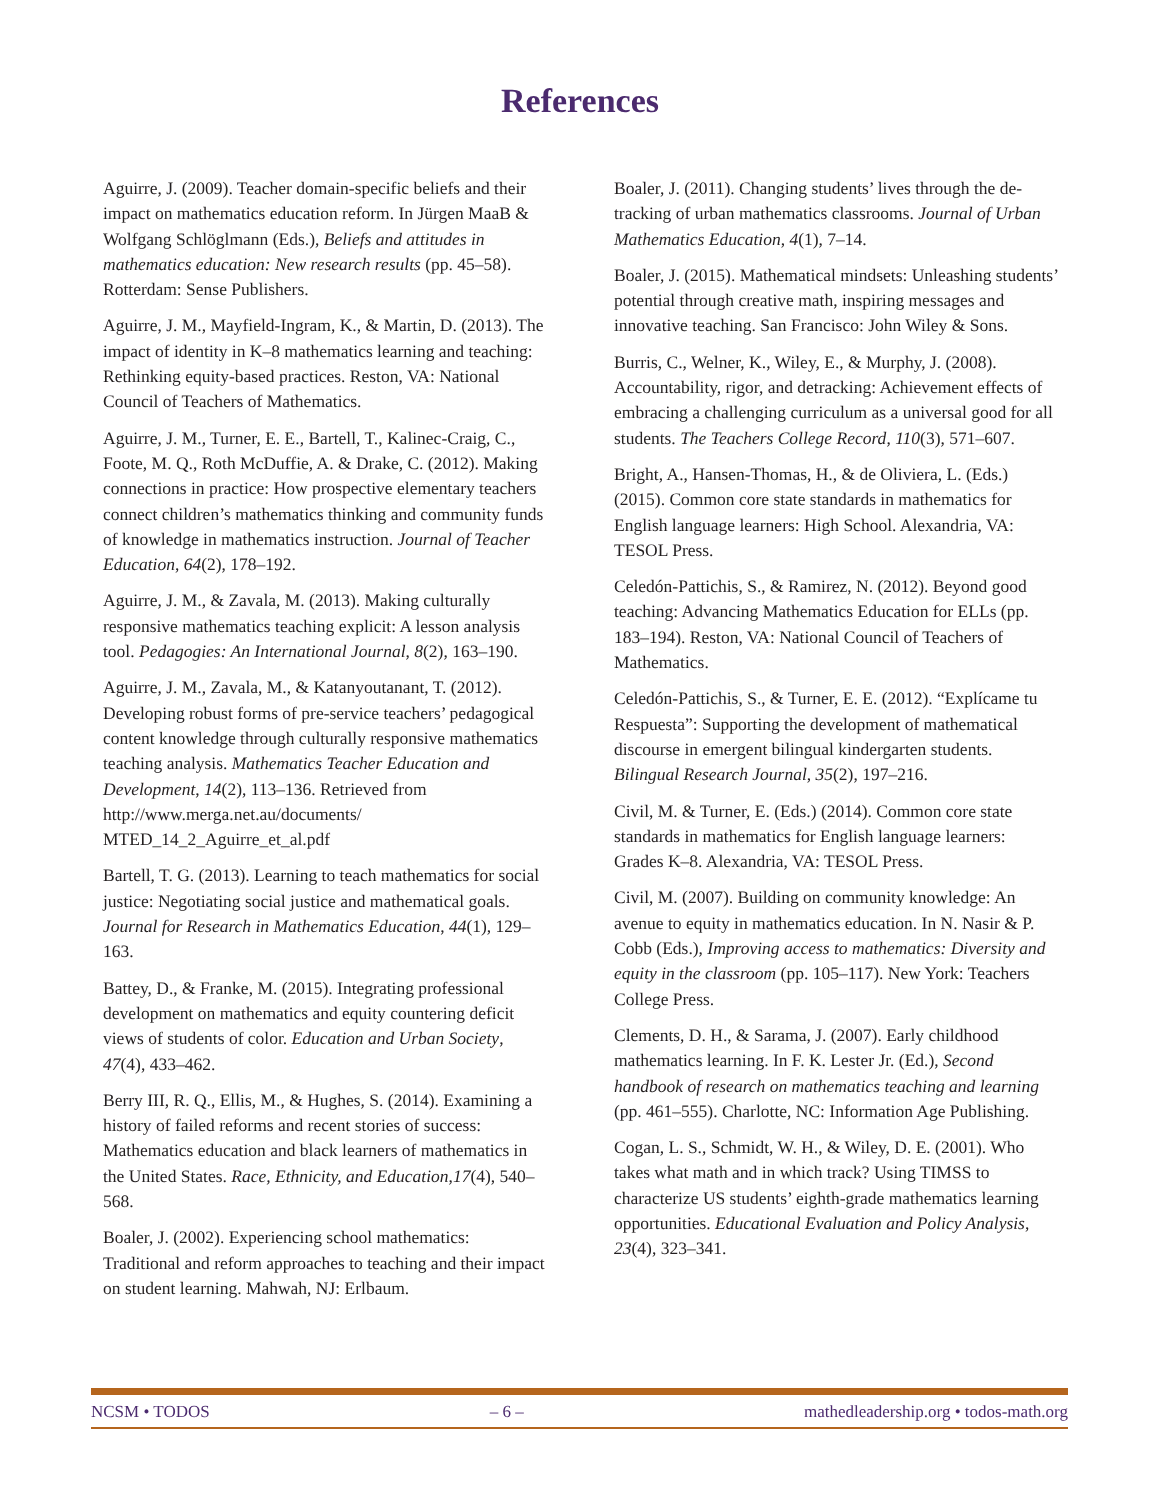References
Aguirre, J. (2009). Teacher domain-specific beliefs and their impact on mathematics education reform. In Jürgen MaaB & Wolfgang Schlöglmann (Eds.), Beliefs and attitudes in mathematics education: New research results (pp. 45–58). Rotterdam: Sense Publishers.
Aguirre, J. M., Mayfield-Ingram, K., & Martin, D. (2013). The impact of identity in K–8 mathematics learning and teaching: Rethinking equity-based practices. Reston, VA: National Council of Teachers of Mathematics.
Aguirre, J. M., Turner, E. E., Bartell, T., Kalinec-Craig, C., Foote, M. Q., Roth McDuffie, A. & Drake, C. (2012). Making connections in practice: How prospective elementary teachers connect children’s mathematics thinking and community funds of knowledge in mathematics instruction. Journal of Teacher Education, 64(2), 178–192.
Aguirre, J. M., & Zavala, M. (2013). Making culturally responsive mathematics teaching explicit: A lesson analysis tool. Pedagogies: An International Journal, 8(2), 163–190.
Aguirre, J. M., Zavala, M., & Katanyoutanant, T. (2012). Developing robust forms of pre-service teachers’ pedagogical content knowledge through culturally responsive mathematics teaching analysis. Mathematics Teacher Education and Development, 14(2), 113–136. Retrieved from http://www.merga.net.au/documents/ MTED_14_2_Aguirre_et_al.pdf
Bartell, T. G. (2013). Learning to teach mathematics for social justice: Negotiating social justice and mathematical goals. Journal for Research in Mathematics Education, 44(1), 129–163.
Battey, D., & Franke, M. (2015). Integrating professional development on mathematics and equity countering deficit views of students of color. Education and Urban Society, 47(4), 433–462.
Berry III, R. Q., Ellis, M., & Hughes, S. (2014). Examining a history of failed reforms and recent stories of success: Mathematics education and black learners of mathematics in the United States. Race, Ethnicity, and Education,17(4), 540–568.
Boaler, J. (2002). Experiencing school mathematics: Traditional and reform approaches to teaching and their impact on student learning. Mahwah, NJ: Erlbaum.
Boaler, J. (2011). Changing students’ lives through the de-tracking of urban mathematics classrooms. Journal of Urban Mathematics Education, 4(1), 7–14.
Boaler, J. (2015). Mathematical mindsets: Unleashing students’ potential through creative math, inspiring messages and innovative teaching. San Francisco: John Wiley & Sons.
Burris, C., Welner, K., Wiley, E., & Murphy, J. (2008). Accountability, rigor, and detracking: Achievement effects of embracing a challenging curriculum as a universal good for all students. The Teachers College Record, 110(3), 571–607.
Bright, A., Hansen-Thomas, H., & de Oliviera, L. (Eds.) (2015). Common core state standards in mathematics for English language learners: High School. Alexandria, VA: TESOL Press.
Celedón-Pattichis, S., & Ramirez, N. (2012). Beyond good teaching: Advancing Mathematics Education for ELLs (pp. 183–194). Reston, VA: National Council of Teachers of Mathematics.
Celedón-Pattichis, S., & Turner, E. E. (2012). “Explícame tu Respuesta”: Supporting the development of mathematical discourse in emergent bilingual kindergarten students. Bilingual Research Journal, 35(2), 197–216.
Civil, M. & Turner, E. (Eds.) (2014). Common core state standards in mathematics for English language learners: Grades K–8. Alexandria, VA: TESOL Press.
Civil, M. (2007). Building on community knowledge: An avenue to equity in mathematics education. In N. Nasir & P. Cobb (Eds.), Improving access to mathematics: Diversity and equity in the classroom (pp. 105–117). New York: Teachers College Press.
Clements, D. H., & Sarama, J. (2007). Early childhood mathematics learning. In F. K. Lester Jr. (Ed.), Second handbook of research on mathematics teaching and learning (pp. 461–555). Charlotte, NC: Information Age Publishing.
Cogan, L. S., Schmidt, W. H., & Wiley, D. E. (2001). Who takes what math and in which track? Using TIMSS to characterize US students’ eighth-grade mathematics learning opportunities. Educational Evaluation and Policy Analysis, 23(4), 323–341.
NCSM • TODOS – 6 – mathedleadership.org • todos-math.org